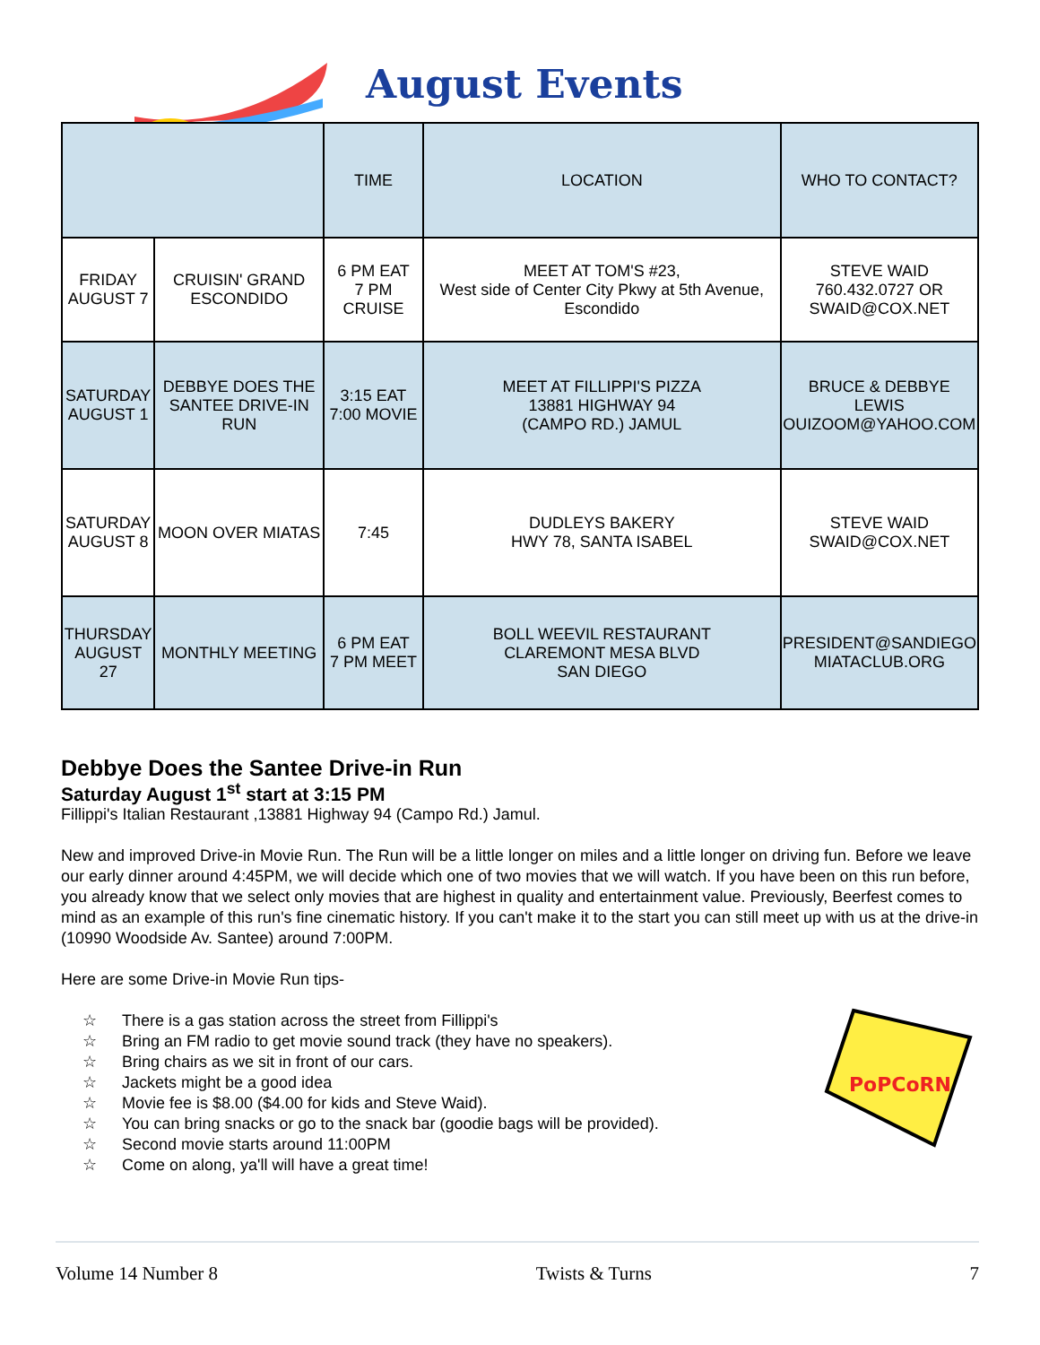August Events
| | | TIME | LOCATION | WHO TO CONTACT? |
| --- | --- | --- | --- | --- |
| FRIDAY AUGUST 7 | CRUISIN' GRAND ESCONDIDO | 6 PM EAT 7 PM CRUISE | MEET AT TOM'S #23, West side of Center City Pkwy at 5th Avenue, Escondido | STEVE WAID 760.432.0727 OR SWAID@COX.NET |
| SATURDAY AUGUST 1 | DEBBYE DOES THE SANTEE DRIVE-IN RUN | 3:15 EAT 7:00 MOVIE | MEET AT FILLIPPI'S PIZZA 13881 HIGHWAY 94 (CAMPO RD.) JAMUL | BRUCE & DEBBYE LEWIS OUIZOOM@YAHOO.COM |
| SATURDAY AUGUST 8 | MOON OVER MIATAS | 7:45 | DUDLEYS BAKERY HWY 78, SANTA ISABEL | STEVE WAID SWAID@COX.NET |
| THURSDAY AUGUST 27 | MONTHLY MEETING | 6 PM EAT 7 PM MEET | BOLL WEEVIL RESTAURANT CLAREMONT MESA BLVD SAN DIEGO | PRESIDENT@SANDIEGO MIATACLUB.ORG |
Debbye Does the Santee Drive-in Run
Saturday August 1<sup>st</sup> start at 3:15 PM
Fillippi's Italian Restaurant ,13881 Highway 94 (Campo Rd.) Jamul.
New and improved Drive-in Movie Run. The Run will be a little longer on miles and a little longer on driving fun. Before we leave our early dinner around 4:45PM, we will decide which one of two movies that we will watch. If you have been on this run before, you already know that we select only movies that are highest in quality and entertainment value. Previously, Beerfest comes to mind as an example of this run's fine cinematic history. If you can't make it to the start you can still meet up with us at the drive-in (10990 Woodside Av. Santee) around 7:00PM.
Here are some Drive-in Movie Run tips-
PoPCoRN
☆ There is a gas station across the street from Fillippi's
☆ Bring an FM radio to get movie sound track (they have no speakers).
☆ Bring chairs as we sit in front of our cars.
☆ Jackets might be a good idea
☆ Movie fee is $8.00 ($4.00 for kids and Steve Waid).
☆ You can bring snacks or go to the snack bar (goodie bags will be provided).
☆ Second movie starts around 11:00PM
☆ Come on along, ya'll will have a great time!
Volume 14 Number 8 Twists & Turns 7